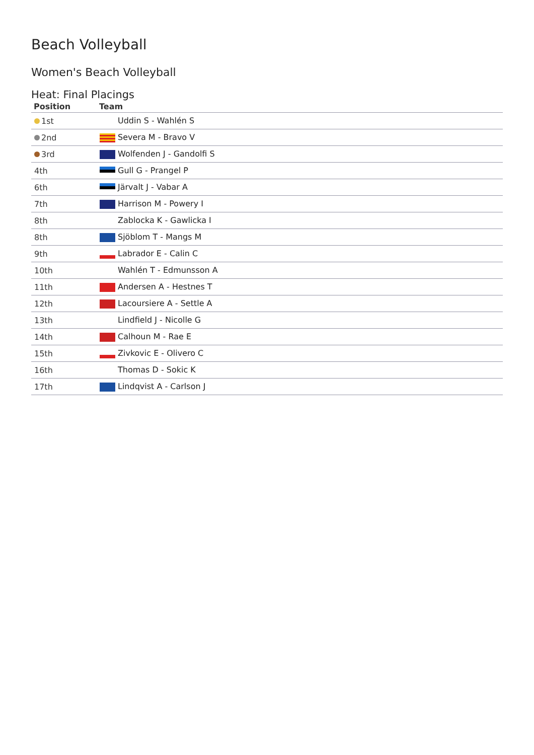Beach Volleyball
Women's Beach Volleyball
Heat: Final Placings
| Position | Team |
| --- | --- |
| 1st | Uddin S - Wahlén S |
| 2nd | Severa M - Bravo V |
| 3rd | Wolfenden J - Gandolfi S |
| 4th | Gull G - Prangel P |
| 6th | Järvalt J - Vabar A |
| 7th | Harrison M - Powery I |
| 8th | Zablocka K - Gawlicka I |
| 8th | Sjöblom T - Mangs M |
| 9th | Labrador E - Calin C |
| 10th | Wahlén T - Edmunsson A |
| 11th | Andersen A - Hestnes T |
| 12th | Lacoursiere A - Settle A |
| 13th | Lindfield J - Nicolle G |
| 14th | Calhoun M - Rae E |
| 15th | Zivkovic E - Olivero C |
| 16th | Thomas D - Sokic K |
| 17th | Lindqvist A - Carlson J |